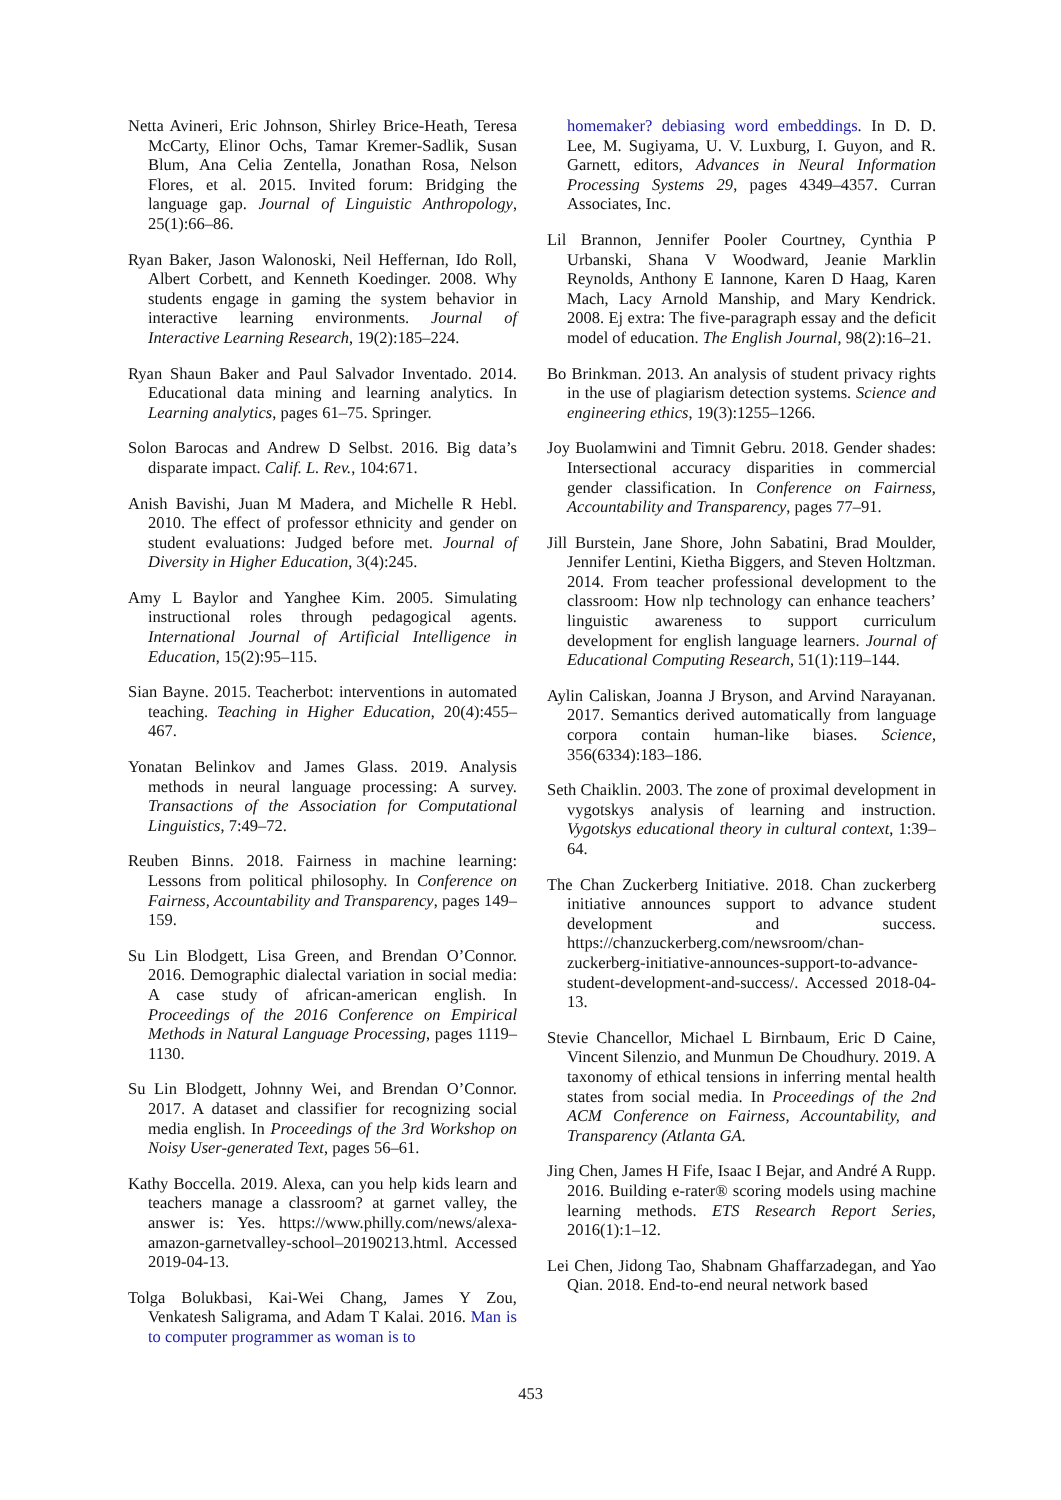Netta Avineri, Eric Johnson, Shirley Brice-Heath, Teresa McCarty, Elinor Ochs, Tamar Kremer-Sadlik, Susan Blum, Ana Celia Zentella, Jonathan Rosa, Nelson Flores, et al. 2015. Invited forum: Bridging the language gap. Journal of Linguistic Anthropology, 25(1):66–86.
Ryan Baker, Jason Walonoski, Neil Heffernan, Ido Roll, Albert Corbett, and Kenneth Koedinger. 2008. Why students engage in gaming the system behavior in interactive learning environments. Journal of Interactive Learning Research, 19(2):185–224.
Ryan Shaun Baker and Paul Salvador Inventado. 2014. Educational data mining and learning analytics. In Learning analytics, pages 61–75. Springer.
Solon Barocas and Andrew D Selbst. 2016. Big data’s disparate impact. Calif. L. Rev., 104:671.
Anish Bavishi, Juan M Madera, and Michelle R Hebl. 2010. The effect of professor ethnicity and gender on student evaluations: Judged before met. Journal of Diversity in Higher Education, 3(4):245.
Amy L Baylor and Yanghee Kim. 2005. Simulating instructional roles through pedagogical agents. International Journal of Artificial Intelligence in Education, 15(2):95–115.
Sian Bayne. 2015. Teacherbot: interventions in automated teaching. Teaching in Higher Education, 20(4):455–467.
Yonatan Belinkov and James Glass. 2019. Analysis methods in neural language processing: A survey. Transactions of the Association for Computational Linguistics, 7:49–72.
Reuben Binns. 2018. Fairness in machine learning: Lessons from political philosophy. In Conference on Fairness, Accountability and Transparency, pages 149–159.
Su Lin Blodgett, Lisa Green, and Brendan O’Connor. 2016. Demographic dialectal variation in social media: A case study of african-american english. In Proceedings of the 2016 Conference on Empirical Methods in Natural Language Processing, pages 1119–1130.
Su Lin Blodgett, Johnny Wei, and Brendan O’Connor. 2017. A dataset and classifier for recognizing social media english. In Proceedings of the 3rd Workshop on Noisy User-generated Text, pages 56–61.
Kathy Boccella. 2019. Alexa, can you help kids learn and teachers manage a classroom? at garnet valley, the answer is: Yes. https://www.philly.com/news/alexa-amazon-garnetvalley-school–20190213.html. Accessed 2019-04-13.
Tolga Bolukbasi, Kai-Wei Chang, James Y Zou, Venkatesh Saligrama, and Adam T Kalai. 2016. Man is to computer programmer as woman is to
homemaker? debiasing word embeddings. In D. D. Lee, M. Sugiyama, U. V. Luxburg, I. Guyon, and R. Garnett, editors, Advances in Neural Information Processing Systems 29, pages 4349–4357. Curran Associates, Inc.
Lil Brannon, Jennifer Pooler Courtney, Cynthia P Urbanski, Shana V Woodward, Jeanie Marklin Reynolds, Anthony E Iannone, Karen D Haag, Karen Mach, Lacy Arnold Manship, and Mary Kendrick. 2008. Ej extra: The five-paragraph essay and the deficit model of education. The English Journal, 98(2):16–21.
Bo Brinkman. 2013. An analysis of student privacy rights in the use of plagiarism detection systems. Science and engineering ethics, 19(3):1255–1266.
Joy Buolamwini and Timnit Gebru. 2018. Gender shades: Intersectional accuracy disparities in commercial gender classification. In Conference on Fairness, Accountability and Transparency, pages 77–91.
Jill Burstein, Jane Shore, John Sabatini, Brad Moulder, Jennifer Lentini, Kietha Biggers, and Steven Holtzman. 2014. From teacher professional development to the classroom: How nlp technology can enhance teachers’ linguistic awareness to support curriculum development for english language learners. Journal of Educational Computing Research, 51(1):119–144.
Aylin Caliskan, Joanna J Bryson, and Arvind Narayanan. 2017. Semantics derived automatically from language corpora contain human-like biases. Science, 356(6334):183–186.
Seth Chaiklin. 2003. The zone of proximal development in vygotskys analysis of learning and instruction. Vygotskys educational theory in cultural context, 1:39–64.
The Chan Zuckerberg Initiative. 2018. Chan zuckerberg initiative announces support to advance student development and success. https://chanzuckerberg.com/newsroom/chan-zuckerberg-initiative-announces-support-to-advance-student-development-and-success/. Accessed 2018-04-13.
Stevie Chancellor, Michael L Birnbaum, Eric D Caine, Vincent Silenzio, and Munmun De Choudhury. 2019. A taxonomy of ethical tensions in inferring mental health states from social media. In Proceedings of the 2nd ACM Conference on Fairness, Accountability, and Transparency (Atlanta GA.
Jing Chen, James H Fife, Isaac I Bejar, and André A Rupp. 2016. Building e-rater® scoring models using machine learning methods. ETS Research Report Series, 2016(1):1–12.
Lei Chen, Jidong Tao, Shabnam Ghaffarzadegan, and Yao Qian. 2018. End-to-end neural network based
453